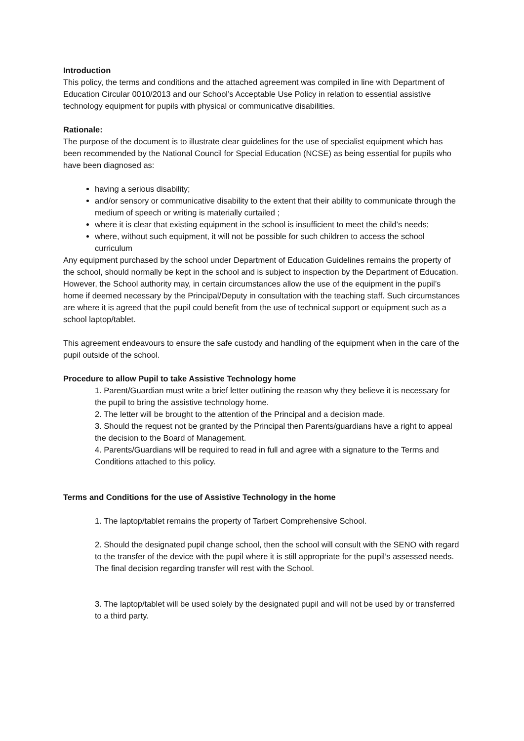Introduction
This policy, the terms and conditions and the attached agreement was compiled in line with Department of Education Circular 0010/2013 and our School’s Acceptable Use Policy in relation to essential assistive technology equipment for pupils with physical or communicative disabilities.
Rationale:
The purpose of the document is to illustrate clear guidelines for the use of specialist equipment which has been recommended by the National Council for Special Education (NCSE) as being essential for pupils who have been diagnosed as:
having a serious disability;
and/or sensory or communicative disability to the extent that their ability to communicate through the medium of speech or writing is materially curtailed ;
where it is clear that existing equipment in the school is insufficient to meet the child’s needs;
where, without such equipment, it will not be possible for such children to access the school curriculum
Any equipment purchased by the school under Department of Education Guidelines remains the property of the school, should normally be kept in the school and is subject to inspection by the Department of Education. However, the School authority may, in certain circumstances allow the use of the equipment in the pupil’s home if deemed necessary by the Principal/Deputy in consultation with the teaching staff. Such circumstances are where it is agreed that the pupil could benefit from the use of technical support or equipment such as a school laptop/tablet.
This agreement endeavours to ensure the safe custody and handling of the equipment when in the care of the pupil outside of the school.
Procedure to allow Pupil to take Assistive Technology home
1. Parent/Guardian must write a brief letter outlining the reason why they believe it is necessary for the pupil to bring the assistive technology home.
2. The letter will be brought to the attention of the Principal and a decision made.
3. Should the request not be granted by the Principal then Parents/guardians have a right to appeal the decision to the Board of Management.
4. Parents/Guardians will be required to read in full and agree with a signature to the Terms and Conditions attached to this policy.
Terms and Conditions for the use of Assistive Technology in the home
1. The laptop/tablet remains the property of Tarbert Comprehensive School.
2. Should the designated pupil change school, then the school will consult with the SENO with regard to the transfer of the device with the pupil where it is still appropriate for the pupil’s assessed needs. The final decision regarding transfer will rest with the School.
3. The laptop/tablet will be used solely by the designated pupil and will not be used by or transferred to a third party.